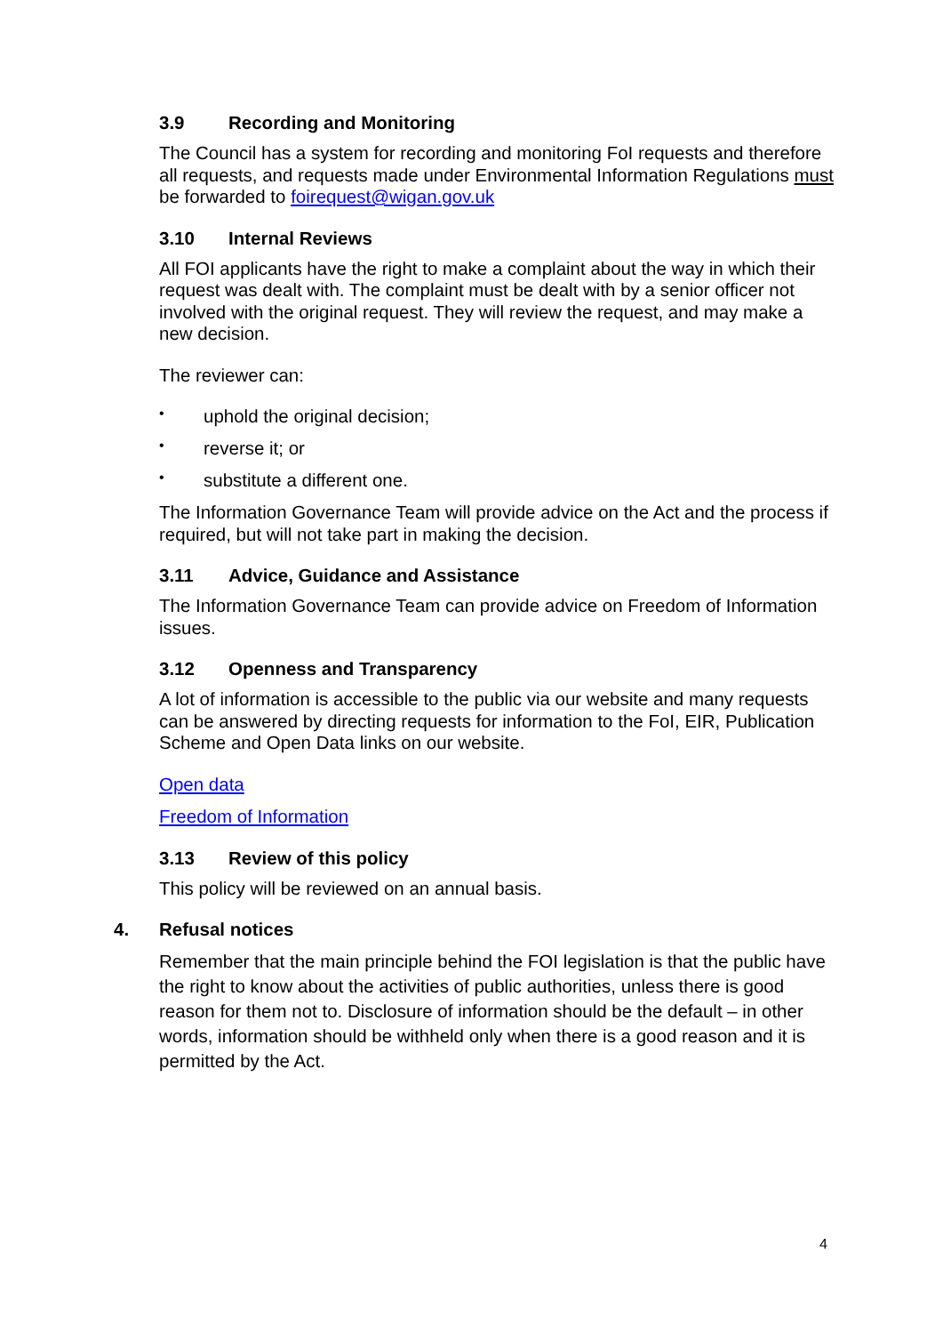3.9 Recording and Monitoring
The Council has a system for recording and monitoring FoI requests and therefore all requests, and requests made under Environmental Information Regulations must be forwarded to foirequest@wigan.gov.uk
3.10 Internal Reviews
All FOI applicants have the right to make a complaint about the way in which their request was dealt with. The complaint must be dealt with by a senior officer not involved with the original request. They will review the request, and may make a new decision.
The reviewer can:
uphold the original decision;
reverse it; or
substitute a different one.
The Information Governance Team will provide advice on the Act and the process if required, but will not take part in making the decision.
3.11 Advice, Guidance and Assistance
The Information Governance Team can provide advice on Freedom of Information issues.
3.12 Openness and Transparency
A lot of information is accessible to the public via our website and many requests can be answered by directing requests for information to the FoI, EIR, Publication Scheme and Open Data links on our website.
Open data
Freedom of Information
3.13 Review of this policy
This policy will be reviewed on an annual basis.
4. Refusal notices
Remember that the main principle behind the FOI legislation is that the public have the right to know about the activities of public authorities, unless there is good reason for them not to. Disclosure of information should be the default – in other words, information should be withheld only when there is a good reason and it is permitted by the Act.
4